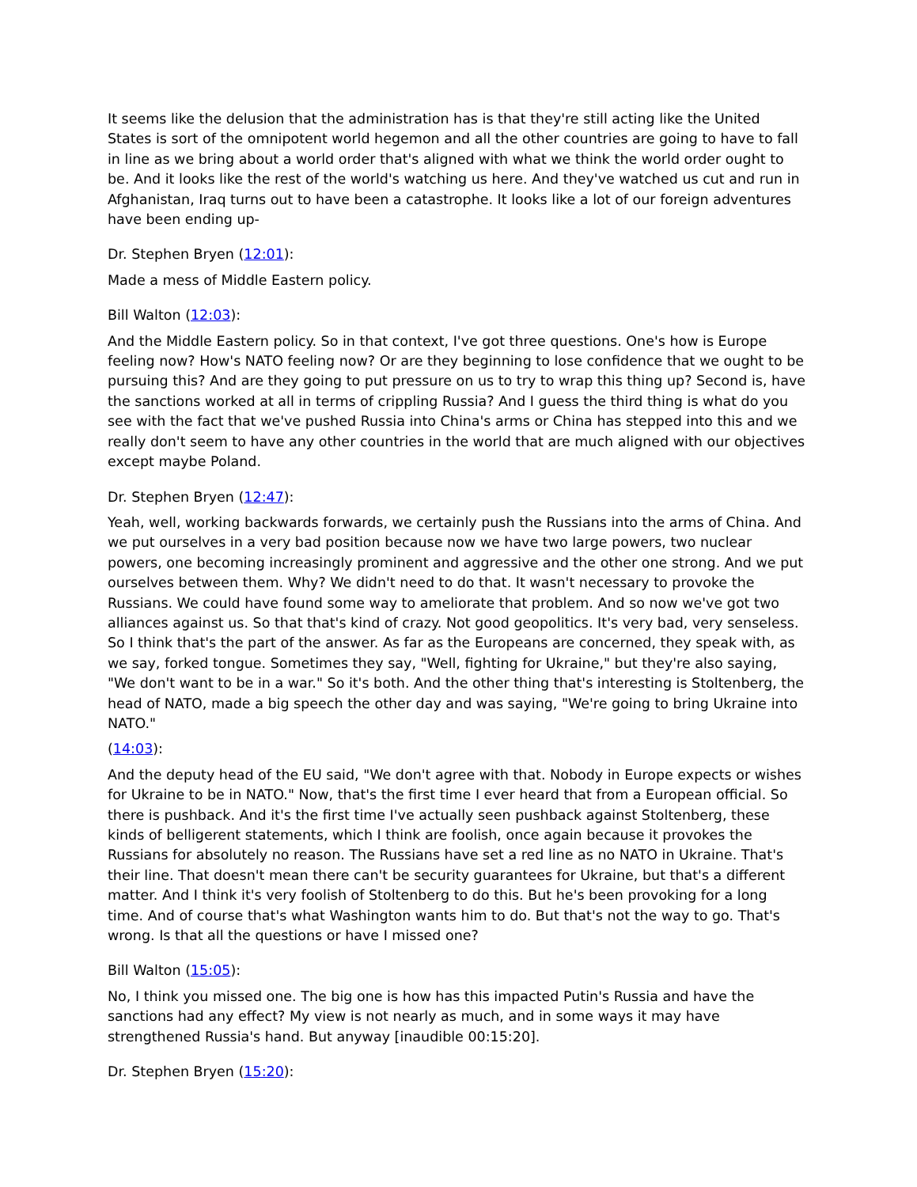It seems like the delusion that the administration has is that they're still acting like the United States is sort of the omnipotent world hegemon and all the other countries are going to have to fall in line as we bring about a world order that's aligned with what we think the world order ought to be. And it looks like the rest of the world's watching us here. And they've watched us cut and run in Afghanistan, Iraq turns out to have been a catastrophe. It looks like a lot of our foreign adventures have been ending up-
Dr. Stephen Bryen (12:01):
Made a mess of Middle Eastern policy.
Bill Walton (12:03):
And the Middle Eastern policy. So in that context, I've got three questions. One's how is Europe feeling now? How's NATO feeling now? Or are they beginning to lose confidence that we ought to be pursuing this? And are they going to put pressure on us to try to wrap this thing up? Second is, have the sanctions worked at all in terms of crippling Russia? And I guess the third thing is what do you see with the fact that we've pushed Russia into China's arms or China has stepped into this and we really don't seem to have any other countries in the world that are much aligned with our objectives except maybe Poland.
Dr. Stephen Bryen (12:47):
Yeah, well, working backwards forwards, we certainly push the Russians into the arms of China. And we put ourselves in a very bad position because now we have two large powers, two nuclear powers, one becoming increasingly prominent and aggressive and the other one strong. And we put ourselves between them. Why? We didn't need to do that. It wasn't necessary to provoke the Russians. We could have found some way to ameliorate that problem. And so now we've got two alliances against us. So that that's kind of crazy. Not good geopolitics. It's very bad, very senseless. So I think that's the part of the answer. As far as the Europeans are concerned, they speak with, as we say, forked tongue. Sometimes they say, "Well, fighting for Ukraine," but they're also saying, "We don't want to be in a war." So it's both. And the other thing that's interesting is Stoltenberg, the head of NATO, made a big speech the other day and was saying, "We're going to bring Ukraine into NATO."
(14:03):
And the deputy head of the EU said, "We don't agree with that. Nobody in Europe expects or wishes for Ukraine to be in NATO." Now, that's the first time I ever heard that from a European official. So there is pushback. And it's the first time I've actually seen pushback against Stoltenberg, these kinds of belligerent statements, which I think are foolish, once again because it provokes the Russians for absolutely no reason. The Russians have set a red line as no NATO in Ukraine. That's their line. That doesn't mean there can't be security guarantees for Ukraine, but that's a different matter. And I think it's very foolish of Stoltenberg to do this. But he's been provoking for a long time. And of course that's what Washington wants him to do. But that's not the way to go. That's wrong. Is that all the questions or have I missed one?
Bill Walton (15:05):
No, I think you missed one. The big one is how has this impacted Putin's Russia and have the sanctions had any effect? My view is not nearly as much, and in some ways it may have strengthened Russia's hand. But anyway [inaudible 00:15:20].
Dr. Stephen Bryen (15:20):